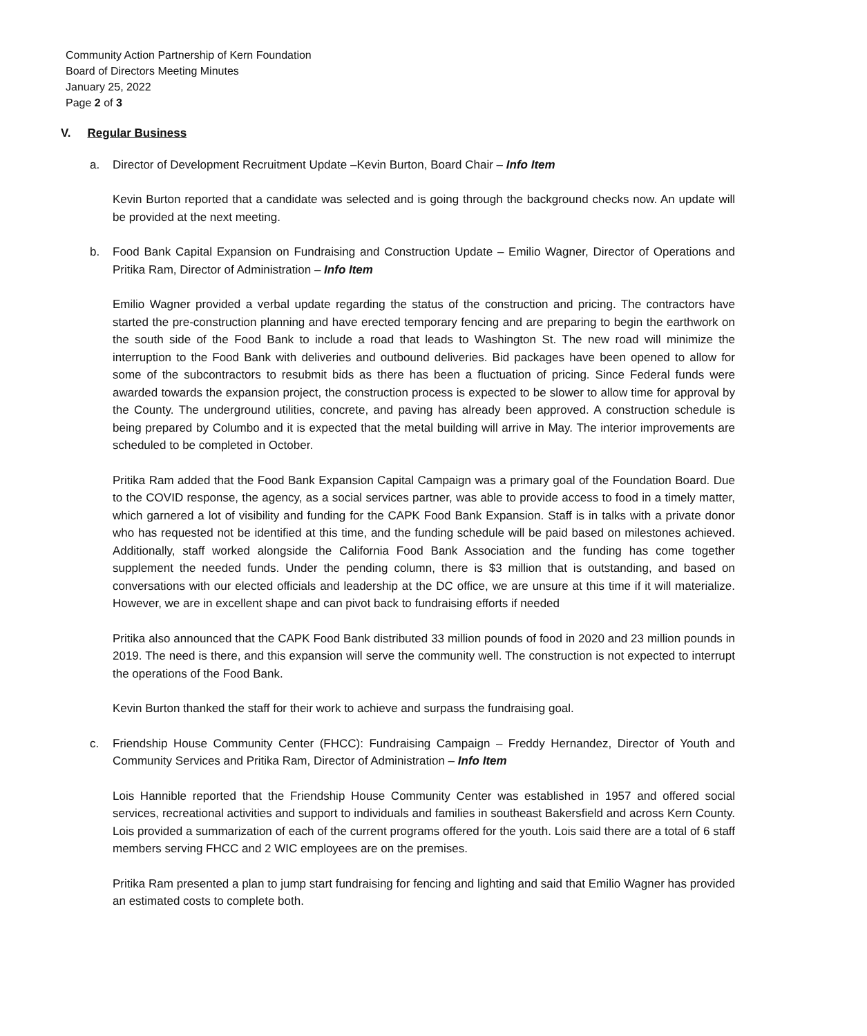Community Action Partnership of Kern Foundation
Board of Directors Meeting Minutes
January 25, 2022
Page 2 of 3
V. Regular Business
a. Director of Development Recruitment Update –Kevin Burton, Board Chair – Info Item
Kevin Burton reported that a candidate was selected and is going through the background checks now. An update will be provided at the next meeting.
b. Food Bank Capital Expansion on Fundraising and Construction Update – Emilio Wagner, Director of Operations and Pritika Ram, Director of Administration – Info Item
Emilio Wagner provided a verbal update regarding the status of the construction and pricing. The contractors have started the pre-construction planning and have erected temporary fencing and are preparing to begin the earthwork on the south side of the Food Bank to include a road that leads to Washington St. The new road will minimize the interruption to the Food Bank with deliveries and outbound deliveries. Bid packages have been opened to allow for some of the subcontractors to resubmit bids as there has been a fluctuation of pricing. Since Federal funds were awarded towards the expansion project, the construction process is expected to be slower to allow time for approval by the County. The underground utilities, concrete, and paving has already been approved. A construction schedule is being prepared by Columbo and it is expected that the metal building will arrive in May. The interior improvements are scheduled to be completed in October.
Pritika Ram added that the Food Bank Expansion Capital Campaign was a primary goal of the Foundation Board. Due to the COVID response, the agency, as a social services partner, was able to provide access to food in a timely matter, which garnered a lot of visibility and funding for the CAPK Food Bank Expansion. Staff is in talks with a private donor who has requested not be identified at this time, and the funding schedule will be paid based on milestones achieved. Additionally, staff worked alongside the California Food Bank Association and the funding has come together supplement the needed funds. Under the pending column, there is $3 million that is outstanding, and based on conversations with our elected officials and leadership at the DC office, we are unsure at this time if it will materialize. However, we are in excellent shape and can pivot back to fundraising efforts if needed
Pritika also announced that the CAPK Food Bank distributed 33 million pounds of food in 2020 and 23 million pounds in 2019. The need is there, and this expansion will serve the community well. The construction is not expected to interrupt the operations of the Food Bank.
Kevin Burton thanked the staff for their work to achieve and surpass the fundraising goal.
c. Friendship House Community Center (FHCC): Fundraising Campaign – Freddy Hernandez, Director of Youth and Community Services and Pritika Ram, Director of Administration – Info Item
Lois Hannible reported that the Friendship House Community Center was established in 1957 and offered social services, recreational activities and support to individuals and families in southeast Bakersfield and across Kern County. Lois provided a summarization of each of the current programs offered for the youth. Lois said there are a total of 6 staff members serving FHCC and 2 WIC employees are on the premises.
Pritika Ram presented a plan to jump start fundraising for fencing and lighting and said that Emilio Wagner has provided an estimated costs to complete both.